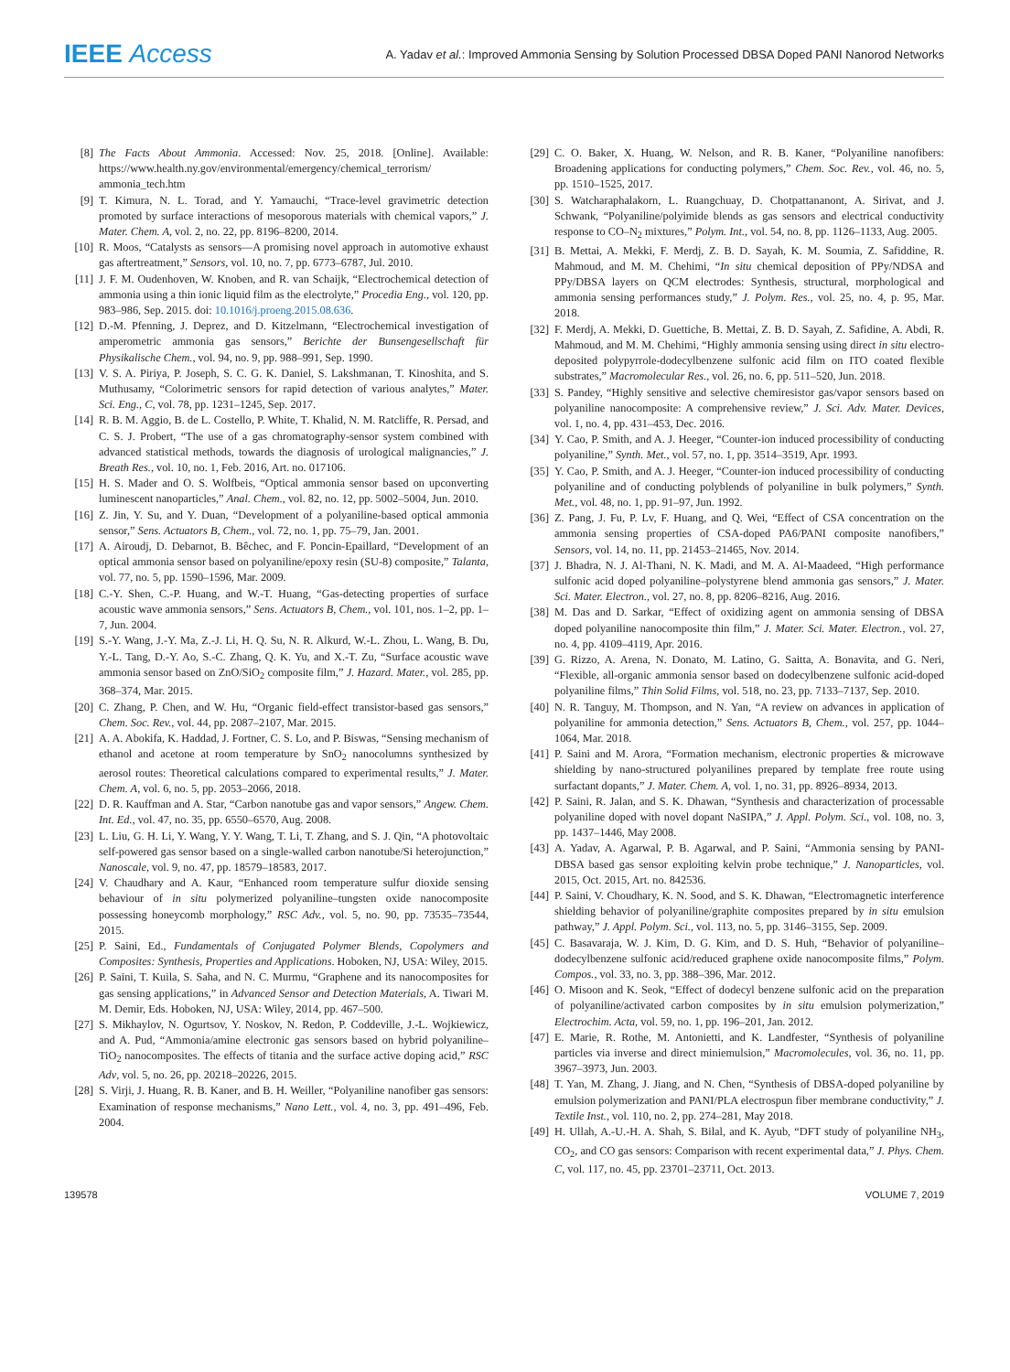IEEE Access
A. Yadav et al.: Improved Ammonia Sensing by Solution Processed DBSA Doped PANI Nanorod Networks
[8] The Facts About Ammonia. Accessed: Nov. 25, 2018. [Online]. Available: https://www.health.ny.gov/environmental/emergency/chemical_terrorism/ ammonia_tech.htm
[9] T. Kimura, N. L. Torad, and Y. Yamauchi, “Trace-level gravimetric detection promoted by surface interactions of mesoporous materials with chemical vapors,” J. Mater. Chem. A, vol. 2, no. 22, pp. 8196–8200, 2014.
[10] R. Moos, “Catalysts as sensors—A promising novel approach in automotive exhaust gas aftertreatment,” Sensors, vol. 10, no. 7, pp. 6773–6787, Jul. 2010.
[11] J. F. M. Oudenhoven, W. Knoben, and R. van Schaijk, “Electrochemical detection of ammonia using a thin ionic liquid film as the electrolyte,” Procedia Eng., vol. 120, pp. 983–986, Sep. 2015. doi: 10.1016/j.proeng.2015.08.636.
[12] D.-M. Pfenning, J. Deprez, and D. Kitzelmann, “Electrochemical investigation of amperometric ammonia gas sensors,” Berichte der Bunsengesellschaft für Physikalische Chem., vol. 94, no. 9, pp. 988–991, Sep. 1990.
[13] V. S. A. Piriya, P. Joseph, S. C. G. K. Daniel, S. Lakshmanan, T. Kinoshita, and S. Muthusamy, “Colorimetric sensors for rapid detection of various analytes,” Mater. Sci. Eng., C, vol. 78, pp. 1231–1245, Sep. 2017.
[14] R. B. M. Aggio, B. de L. Costello, P. White, T. Khalid, N. M. Ratcliffe, R. Persad, and C. S. J. Probert, “The use of a gas chromatography-sensor system combined with advanced statistical methods, towards the diagnosis of urological malignancies,” J. Breath Res., vol. 10, no. 1, Feb. 2016, Art. no. 017106.
[15] H. S. Mader and O. S. Wolfbeis, “Optical ammonia sensor based on upconverting luminescent nanoparticles,” Anal. Chem., vol. 82, no. 12, pp. 5002–5004, Jun. 2010.
[16] Z. Jin, Y. Su, and Y. Duan, “Development of a polyaniline-based optical ammonia sensor,” Sens. Actuators B, Chem., vol. 72, no. 1, pp. 75–79, Jan. 2001.
[17] A. Airoudj, D. Debarnot, B. Bêchec, and F. Poncin-Epaillard, “Development of an optical ammonia sensor based on polyaniline/epoxy resin (SU-8) composite,” Talanta, vol. 77, no. 5, pp. 1590–1596, Mar. 2009.
[18] C.-Y. Shen, C.-P. Huang, and W.-T. Huang, “Gas-detecting properties of surface acoustic wave ammonia sensors,” Sens. Actuators B, Chem., vol. 101, nos. 1–2, pp. 1–7, Jun. 2004.
[19] S.-Y. Wang, J.-Y. Ma, Z.-J. Li, H. Q. Su, N. R. Alkurd, W.-L. Zhou, L. Wang, B. Du, Y.-L. Tang, D.-Y. Ao, S.-C. Zhang, Q. K. Yu, and X.-T. Zu, “Surface acoustic wave ammonia sensor based on ZnO/SiO<sub>2</sub> composite film,” J. Hazard. Mater., vol. 285, pp. 368–374, Mar. 2015.
[20] C. Zhang, P. Chen, and W. Hu, “Organic field-effect transistor-based gas sensors,” Chem. Soc. Rev., vol. 44, pp. 2087–2107, Mar. 2015.
[21] A. A. Abokifa, K. Haddad, J. Fortner, C. S. Lo, and P. Biswas, “Sensing mechanism of ethanol and acetone at room temperature by SnO<sub>2</sub> nanocolumns synthesized by aerosol routes: Theoretical calculations compared to experimental results,” J. Mater. Chem. A, vol. 6, no. 5, pp. 2053–2066, 2018.
[22] D. R. Kauffman and A. Star, “Carbon nanotube gas and vapor sensors,” Angew. Chem. Int. Ed., vol. 47, no. 35, pp. 6550–6570, Aug. 2008.
[23] L. Liu, G. H. Li, Y. Wang, Y. Y. Wang, T. Li, T. Zhang, and S. J. Qin, “A photovoltaic self-powered gas sensor based on a single-walled carbon nanotube/Si heterojunction,” Nanoscale, vol. 9, no. 47, pp. 18579–18583, 2017.
[24] V. Chaudhary and A. Kaur, “Enhanced room temperature sulfur dioxide sensing behaviour of in situ polymerized polyaniline–tungsten oxide nanocomposite possessing honeycomb morphology,” RSC Adv., vol. 5, no. 90, pp. 73535–73544, 2015.
[25] P. Saini, Ed., Fundamentals of Conjugated Polymer Blends, Copolymers and Composites: Synthesis, Properties and Applications. Hoboken, NJ, USA: Wiley, 2015.
[26] P. Saini, T. Kuila, S. Saha, and N. C. Murmu, “Graphene and its nanocomposites for gas sensing applications,” in Advanced Sensor and Detection Materials, A. Tiwari M. M. Demir, Eds. Hoboken, NJ, USA: Wiley, 2014, pp. 467–500.
[27] S. Mikhaylov, N. Ogurtsov, Y. Noskov, N. Redon, P. Coddeville, J.-L. Wojkiewicz, and A. Pud, “Ammonia/amine electronic gas sensors based on hybrid polyaniline–TiO<sub>2</sub> nanocomposites. The effects of titania and the surface active doping acid,” RSC Adv, vol. 5, no. 26, pp. 20218–20226, 2015.
[28] S. Virji, J. Huang, R. B. Kaner, and B. H. Weiller, “Polyaniline nanofiber gas sensors: Examination of response mechanisms,” Nano Lett., vol. 4, no. 3, pp. 491–496, Feb. 2004.
[29] C. O. Baker, X. Huang, W. Nelson, and R. B. Kaner, “Polyaniline nanofibers: Broadening applications for conducting polymers,” Chem. Soc. Rev., vol. 46, no. 5, pp. 1510–1525, 2017.
[30] S. Watcharaphalakorn, L. Ruangchuay, D. Chotpattananont, A. Sirivat, and J. Schwank, “Polyaniline/polyimide blends as gas sensors and electrical conductivity response to CO–N<sub>2</sub> mixtures,” Polym. Int., vol. 54, no. 8, pp. 1126–1133, Aug. 2005.
[31] B. Mettai, A. Mekki, F. Merdj, Z. B. D. Sayah, K. M. Soumia, Z. Safiddine, R. Mahmoud, and M. M. Chehimi, “In situ chemical deposition of PPy/NDSA and PPy/DBSA layers on QCM electrodes: Synthesis, structural, morphological and ammonia sensing performances study,” J. Polym. Res., vol. 25, no. 4, p. 95, Mar. 2018.
[32] F. Merdj, A. Mekki, D. Guettiche, B. Mettai, Z. B. D. Sayah, Z. Safidine, A. Abdi, R. Mahmoud, and M. M. Chehimi, “Highly ammonia sensing using direct in situ electro-deposited polypyrrole-dodecylbenzene sulfonic acid film on ITO coated flexible substrates,” Macromolecular Res., vol. 26, no. 6, pp. 511–520, Jun. 2018.
[33] S. Pandey, “Highly sensitive and selective chemiresistor gas/vapor sensors based on polyaniline nanocomposite: A comprehensive review,” J. Sci. Adv. Mater. Devices, vol. 1, no. 4, pp. 431–453, Dec. 2016.
[34] Y. Cao, P. Smith, and A. J. Heeger, “Counter-ion induced processibility of conducting polyaniline,” Synth. Met., vol. 57, no. 1, pp. 3514–3519, Apr. 1993.
[35] Y. Cao, P. Smith, and A. J. Heeger, “Counter-ion induced processibility of conducting polyaniline and of conducting polyblends of polyaniline in bulk polymers,” Synth. Met., vol. 48, no. 1, pp. 91–97, Jun. 1992.
[36] Z. Pang, J. Fu, P. Lv, F. Huang, and Q. Wei, “Effect of CSA concentration on the ammonia sensing properties of CSA-doped PA6/PANI composite nanofibers,” Sensors, vol. 14, no. 11, pp. 21453–21465, Nov. 2014.
[37] J. Bhadra, N. J. Al-Thani, N. K. Madi, and M. A. Al-Maadeed, “High performance sulfonic acid doped polyaniline–polystyrene blend ammonia gas sensors,” J. Mater. Sci. Mater. Electron., vol. 27, no. 8, pp. 8206–8216, Aug. 2016.
[38] M. Das and D. Sarkar, “Effect of oxidizing agent on ammonia sensing of DBSA doped polyaniline nanocomposite thin film,” J. Mater. Sci. Mater. Electron., vol. 27, no. 4, pp. 4109–4119, Apr. 2016.
[39] G. Rizzo, A. Arena, N. Donato, M. Latino, G. Saitta, A. Bonavita, and G. Neri, “Flexible, all-organic ammonia sensor based on dodecylbenzene sulfonic acid-doped polyaniline films,” Thin Solid Films, vol. 518, no. 23, pp. 7133–7137, Sep. 2010.
[40] N. R. Tanguy, M. Thompson, and N. Yan, “A review on advances in application of polyaniline for ammonia detection,” Sens. Actuators B, Chem., vol. 257, pp. 1044–1064, Mar. 2018.
[41] P. Saini and M. Arora, “Formation mechanism, electronic properties & microwave shielding by nano-structured polyanilines prepared by template free route using surfactant dopants,” J. Mater. Chem. A, vol. 1, no. 31, pp. 8926–8934, 2013.
[42] P. Saini, R. Jalan, and S. K. Dhawan, “Synthesis and characterization of processable polyaniline doped with novel dopant NaSIPA,” J. Appl. Polym. Sci., vol. 108, no. 3, pp. 1437–1446, May 2008.
[43] A. Yadav, A. Agarwal, P. B. Agarwal, and P. Saini, “Ammonia sensing by PANI-DBSA based gas sensor exploiting kelvin probe technique,” J. Nanoparticles, vol. 2015, Oct. 2015, Art. no. 842536.
[44] P. Saini, V. Choudhary, K. N. Sood, and S. K. Dhawan, “Electromagnetic interference shielding behavior of polyaniline/graphite composites prepared by in situ emulsion pathway,” J. Appl. Polym. Sci., vol. 113, no. 5, pp. 3146–3155, Sep. 2009.
[45] C. Basavaraja, W. J. Kim, D. G. Kim, and D. S. Huh, “Behavior of polyaniline–dodecylbenzene sulfonic acid/reduced graphene oxide nanocomposite films,” Polym. Compos., vol. 33, no. 3, pp. 388–396, Mar. 2012.
[46] O. Misoon and K. Seok, “Effect of dodecyl benzene sulfonic acid on the preparation of polyaniline/activated carbon composites by in situ emulsion polymerization,” Electrochim. Acta, vol. 59, no. 1, pp. 196–201, Jan. 2012.
[47] E. Marie, R. Rothe, M. Antonietti, and K. Landfester, “Synthesis of polyaniline particles via inverse and direct miniemulsion,” Macromolecules, vol. 36, no. 11, pp. 3967–3973, Jun. 2003.
[48] T. Yan, M. Zhang, J. Jiang, and N. Chen, “Synthesis of DBSA-doped polyaniline by emulsion polymerization and PANI/PLA electrospun fiber membrane conductivity,” J. Textile Inst., vol. 110, no. 2, pp. 274–281, May 2018.
[49] H. Ullah, A.-U.-H. A. Shah, S. Bilal, and K. Ayub, “DFT study of polyaniline NH<sub>3</sub>, CO<sub>2</sub>, and CO gas sensors: Comparison with recent experimental data,” J. Phys. Chem. C, vol. 117, no. 45, pp. 23701–23711, Oct. 2013.
139578 VOLUME 7, 2019